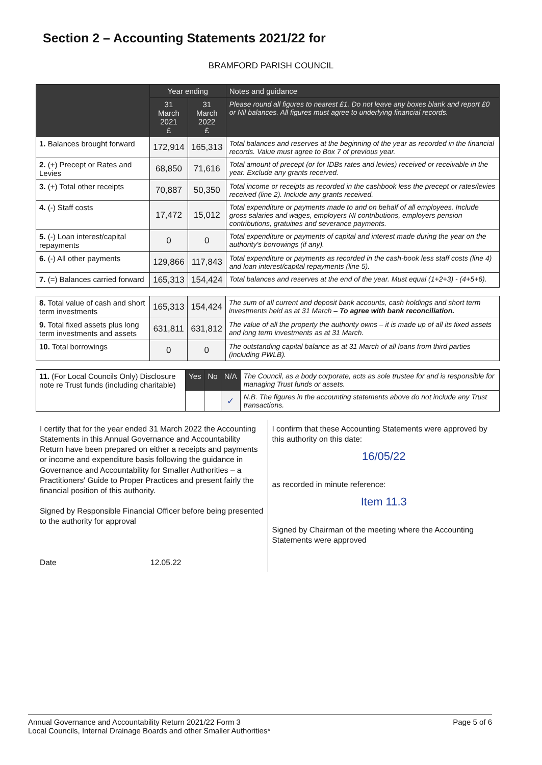Section 2 – Accounting Statements 2021/22 for
BRAMFORD PARISH COUNCIL
| | Year ending | | Notes and guidance |
| --- | --- | --- | --- |
| | 31 March 2021 £ | 31 March 2022 £ | Please round all figures to nearest £1. Do not leave any boxes blank and report £0 or Nil balances. All figures must agree to underlying financial records. |
| 1. Balances brought forward | 172,914 | 165,313 | Total balances and reserves at the beginning of the year as recorded in the financial records. Value must agree to Box 7 of previous year. |
| 2. (+) Precept or Rates and Levies | 68,850 | 71,616 | Total amount of precept (or for IDBs rates and levies) received or receivable in the year. Exclude any grants received. |
| 3. (+) Total other receipts | 70,887 | 50,350 | Total income or receipts as recorded in the cashbook less the precept or rates/levies received (line 2). Include any grants received. |
| 4. (-) Staff costs | 17,472 | 15,012 | Total expenditure or payments made to and on behalf of all employees. Include gross salaries and wages, employers NI contributions, employers pension contributions, gratuities and severance payments. |
| 5. (-) Loan interest/capital repayments | 0 | 0 | Total expenditure or payments of capital and interest made during the year on the authority's borrowings (if any). |
| 6. (-) All other payments | 129,866 | 117,843 | Total expenditure or payments as recorded in the cash-book less staff costs (line 4) and loan interest/capital repayments (line 5). |
| 7. (=) Balances carried forward | 165,313 | 154,424 | Total balances and reserves at the end of the year. Must equal (1+2+3) - (4+5+6). |
| 8. Total value of cash and short term investments | 165,313 | 154,424 | The sum of all current and deposit bank accounts, cash holdings and short term investments held as at 31 March – To agree with bank reconciliation. |
| 9. Total fixed assets plus long term investments and assets | 631,811 | 631,812 | The value of all the property the authority owns – it is made up of all its fixed assets and long term investments as at 31 March. |
| 10. Total borrowings | 0 | 0 | The outstanding capital balance as at 31 March of all loans from third parties (including PWLB). |
| 11. (For Local Councils Only) Disclosure note re Trust funds (including charitable) | Yes | No | N/A | The Council, as a body corporate, acts as sole trustee for and is responsible for managing Trust funds or assets. |
| | | | ✓ | N.B. The figures in the accounting statements above do not include any Trust transactions. |
I certify that for the year ended 31 March 2022 the Accounting Statements in this Annual Governance and Accountability Return have been prepared on either a receipts and payments or income and expenditure basis following the guidance in Governance and Accountability for Smaller Authorities – a Practitioners' Guide to Proper Practices and present fairly the financial position of this authority.
Signed by Responsible Financial Officer before being presented to the authority for approval
Date 12.05.22
I confirm that these Accounting Statements were approved by this authority on this date:
16/05/22
as recorded in minute reference:
Item 11.3
Signed by Chairman of the meeting where the Accounting Statements were approved
Annual Governance and Accountability Return 2021/22 Form 3
Local Councils, Internal Drainage Boards and other Smaller Authorities*
Page 5 of 6